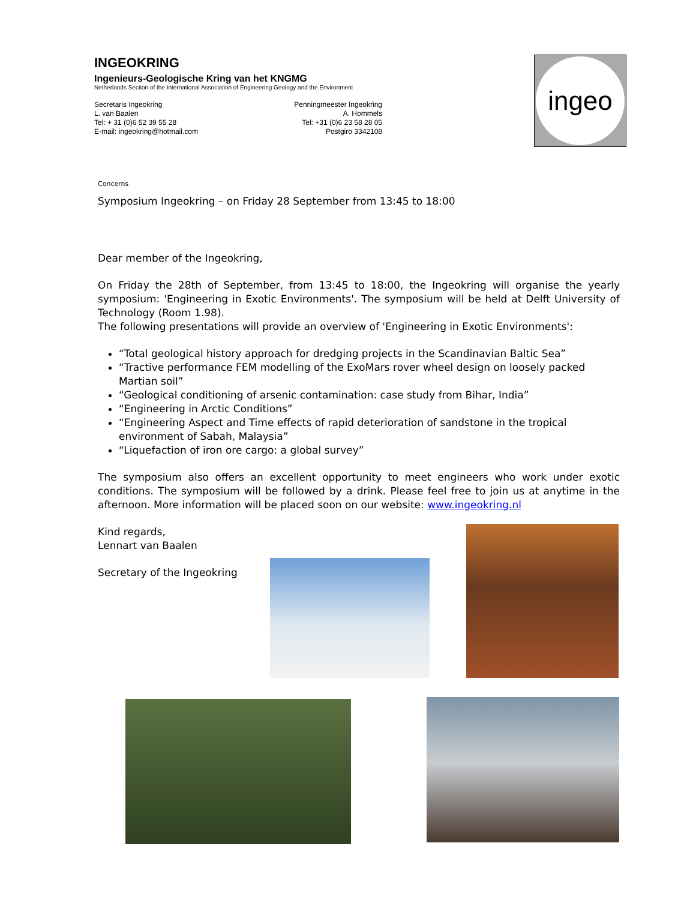INGEOKRING
Ingenieurs-Geologische Kring van het KNGMG
Netherlands Section of the International Association of Engineering Geology and the Environment
Secretaris Ingeokring
L. van Baalen
Tel: + 31 (0)6 52 39 55 28
E-mail: ingeokring@hotmail.com
Penningmeester Ingeokring
A. Hommels
Tel: +31 (0)6 23 58 28 05
Postgiro 3342108
ingeo
Concerns
Symposium Ingeokring – on Friday 28 September from 13:45 to 18:00
Dear member of the Ingeokring,
On Friday the 28th of September, from 13:45 to 18:00, the Ingeokring will organise the yearly symposium: 'Engineering in Exotic Environments'. The symposium will be held at Delft University of Technology (Room 1.98).
The following presentations will provide an overview of 'Engineering in Exotic Environments':
“Total geological history approach for dredging projects in the Scandinavian Baltic Sea”
“Tractive performance FEM modelling of the ExoMars rover wheel design on loosely packed Martian soil”
“Geological conditioning of arsenic contamination: case study from Bihar, India”
“Engineering in Arctic Conditions”
“Engineering Aspect and Time effects of rapid deterioration of sandstone in the tropical environment of Sabah, Malaysia”
“Liquefaction of iron ore cargo: a global survey”
The symposium also offers an excellent opportunity to meet engineers who work under exotic conditions. The symposium will be followed by a drink. Please feel free to join us at anytime in the afternoon. More information will be placed soon on our website: www.ingeokring.nl
Kind regards,
Lennart van Baalen
Secretary of the Ingeokring